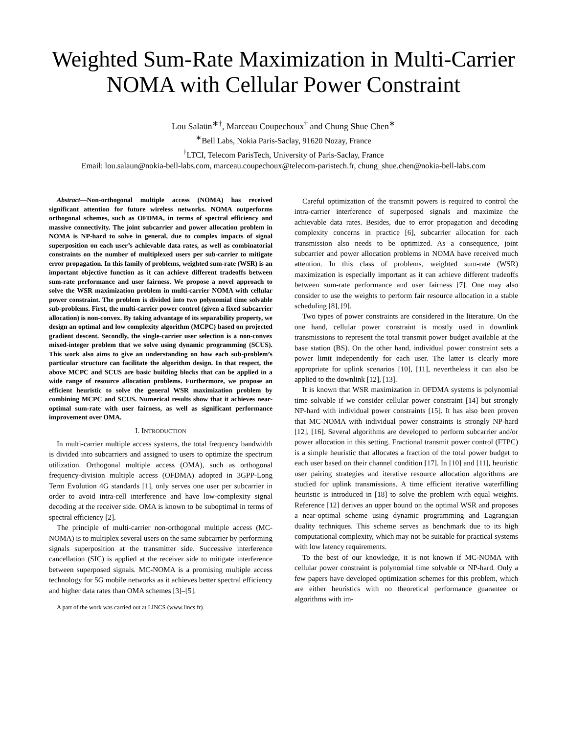Weighted Sum-Rate Maximization in Multi-Carrier NOMA with Cellular Power Constraint
Lou Salaün<sup>∗†</sup>, Marceau Coupechoux<sup>†</sup> and Chung Shue Chen<sup>∗</sup>
<sup>∗</sup>Bell Labs, Nokia Paris-Saclay, 91620 Nozay, France
<sup>†</sup> LTCI, Telecom ParisTech, University of Paris-Saclay, France
Email: lou.salaun@nokia-bell-labs.com, marceau.coupechoux@telecom-paristech.fr, chung_shue.chen@nokia-bell-labs.com
Abstract—Non-orthogonal multiple access (NOMA) has received significant attention for future wireless networks. NOMA outperforms orthogonal schemes, such as OFDMA, in terms of spectral efficiency and massive connectivity. The joint subcarrier and power allocation problem in NOMA is NP-hard to solve in general, due to complex impacts of signal superposition on each user’s achievable data rates, as well as combinatorial constraints on the number of multiplexed users per sub-carrier to mitigate error propagation. In this family of problems, weighted sum-rate (WSR) is an important objective function as it can achieve different tradeoffs between sum-rate performance and user fairness. We propose a novel approach to solve the WSR maximization problem in multi-carrier NOMA with cellular power constraint. The problem is divided into two polynomial time solvable sub-problems. First, the multi-carrier power control (given a fixed subcarrier allocation) is non-convex. By taking advantage of its separability property, we design an optimal and low complexity algorithm (MCPC) based on projected gradient descent. Secondly, the single-carrier user selection is a non-convex mixed-integer problem that we solve using dynamic programming (SCUS). This work also aims to give an understanding on how each sub-problem’s particular structure can facilitate the algorithm design. In that respect, the above MCPC and SCUS are basic building blocks that can be applied in a wide range of resource allocation problems. Furthermore, we propose an efficient heuristic to solve the general WSR maximization problem by combining MCPC and SCUS. Numerical results show that it achieves near-optimal sum-rate with user fairness, as well as significant performance improvement over OMA.
I. INTRODUCTION
In multi-carrier multiple access systems, the total frequency bandwidth is divided into subcarriers and assigned to users to optimize the spectrum utilization. Orthogonal multiple access (OMA), such as orthogonal frequency-division multiple access (OFDMA) adopted in 3GPP-Long Term Evolution 4G standards [1], only serves one user per subcarrier in order to avoid intra-cell interference and have low-complexity signal decoding at the receiver side. OMA is known to be suboptimal in terms of spectral efficiency [2].
The principle of multi-carrier non-orthogonal multiple access (MC-NOMA) is to multiplex several users on the same subcarrier by performing signals superposition at the transmitter side. Successive interference cancellation (SIC) is applied at the receiver side to mitigate interference between superposed signals. MC-NOMA is a promising multiple access technology for 5G mobile networks as it achieves better spectral efficiency and higher data rates than OMA schemes [3]–[5].
A part of the work was carried out at LINCS (www.lincs.fr).
Careful optimization of the transmit powers is required to control the intra-carrier interference of superposed signals and maximize the achievable data rates. Besides, due to error propagation and decoding complexity concerns in practice [6], subcarrier allocation for each transmission also needs to be optimized. As a consequence, joint subcarrier and power allocation problems in NOMA have received much attention. In this class of problems, weighted sum-rate (WSR) maximization is especially important as it can achieve different tradeoffs between sum-rate performance and user fairness [7]. One may also consider to use the weights to perform fair resource allocation in a stable scheduling [8], [9].
Two types of power constraints are considered in the literature. On the one hand, cellular power constraint is mostly used in downlink transmissions to represent the total transmit power budget available at the base station (BS). On the other hand, individual power constraint sets a power limit independently for each user. The latter is clearly more appropriate for uplink scenarios [10], [11], nevertheless it can also be applied to the downlink [12], [13].
It is known that WSR maximization in OFDMA systems is polynomial time solvable if we consider cellular power constraint [14] but strongly NP-hard with individual power constraints [15]. It has also been proven that MC-NOMA with individual power constraints is strongly NP-hard [12], [16]. Several algorithms are developed to perform subcarrier and/or power allocation in this setting. Fractional transmit power control (FTPC) is a simple heuristic that allocates a fraction of the total power budget to each user based on their channel condition [17]. In [10] and [11], heuristic user pairing strategies and iterative resource allocation algorithms are studied for uplink transmissions. A time efficient iterative waterfilling heuristic is introduced in [18] to solve the problem with equal weights. Reference [12] derives an upper bound on the optimal WSR and proposes a near-optimal scheme using dynamic programming and Lagrangian duality techniques. This scheme serves as benchmark due to its high computational complexity, which may not be suitable for practical systems with low latency requirements.
To the best of our knowledge, it is not known if MC-NOMA with cellular power constraint is polynomial time solvable or NP-hard. Only a few papers have developed optimization schemes for this problem, which are either heuristics with no theoretical performance guarantee or algorithms with im-